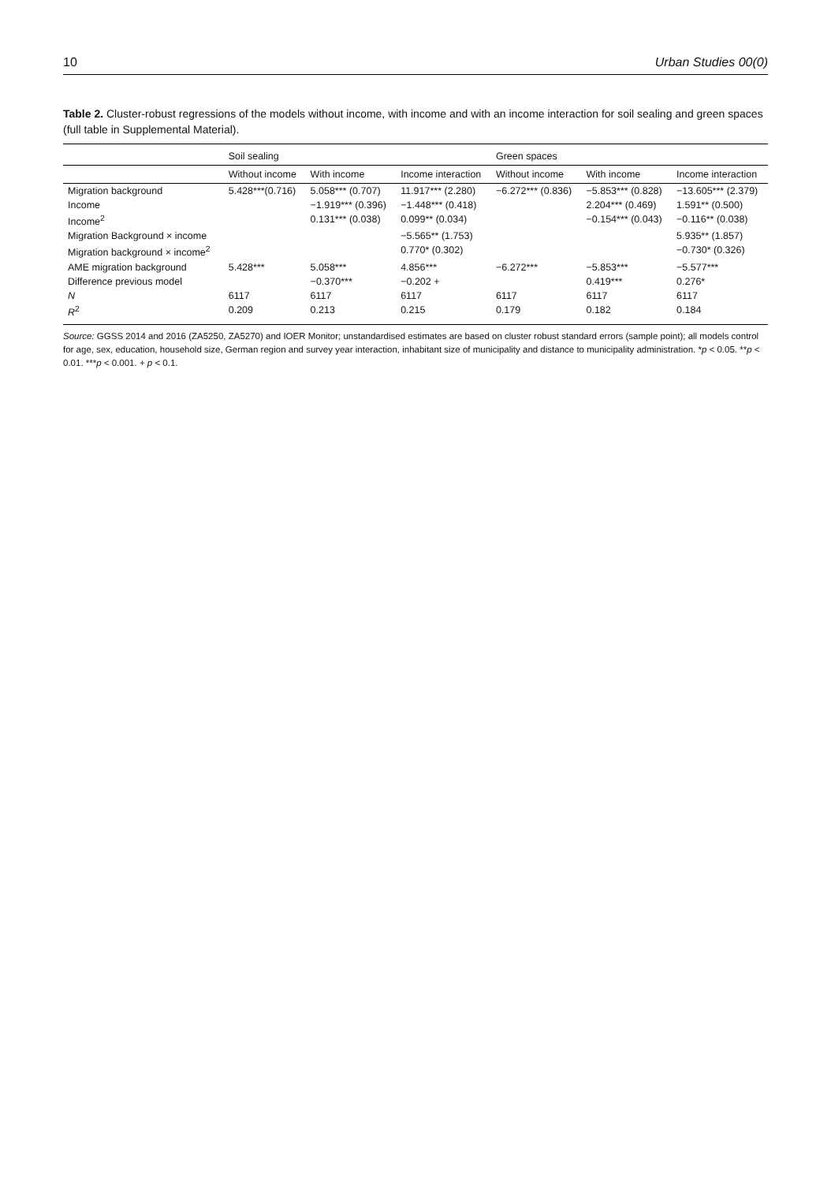10 Urban Studies 00(0)
Table 2. Cluster-robust regressions of the models without income, with income and with an income interaction for soil sealing and green spaces (full table in Supplemental Material).
| | Soil sealing | | | Green spaces | | |
| --- | --- | --- | --- | --- | --- | --- |
| | Without income | With income | Income interaction | Without income | With income | Income interaction |
| Migration background | 5.428***(0.716) | 5.058*** (0.707) | 11.917*** (2.280) | −6.272*** (0.836) | −5.853*** (0.828) | −13.605*** (2.379) |
| Income | | −1.919*** (0.396) | −1.448*** (0.418) | | 2.204*** (0.469) | 1.591** (0.500) |
| Income<sup>2</sup> | | 0.131*** (0.038) | 0.099** (0.034) | | −0.154*** (0.043) | −0.116** (0.038) |
| Migration Background × income | | | −5.565** (1.753) | | | 5.935** (1.857) |
| Migration background × income<sup>2</sup> | | | 0.770* (0.302) | | | −0.730* (0.326) |
| AME migration background | 5.428*** | 5.058*** | 4.856*** | −6.272*** | −5.853*** | −5.577*** |
| Difference previous model | | −0.370*** | −0.202 + | | 0.419*** | 0.276* |
| N | 6117 | 6117 | 6117 | 6117 | 6117 | 6117 |
| R<sup>2</sup> | 0.209 | 0.213 | 0.215 | 0.179 | 0.182 | 0.184 |
Source: GGSS 2014 and 2016 (ZA5250, ZA5270) and IOER Monitor; unstandardised estimates are based on cluster robust standard errors (sample point); all models control for age, sex, education, household size, German region and survey year interaction, inhabitant size of municipality and distance to municipality administration. *p < 0.05. **p < 0.01. ***p < 0.001. + p < 0.1.